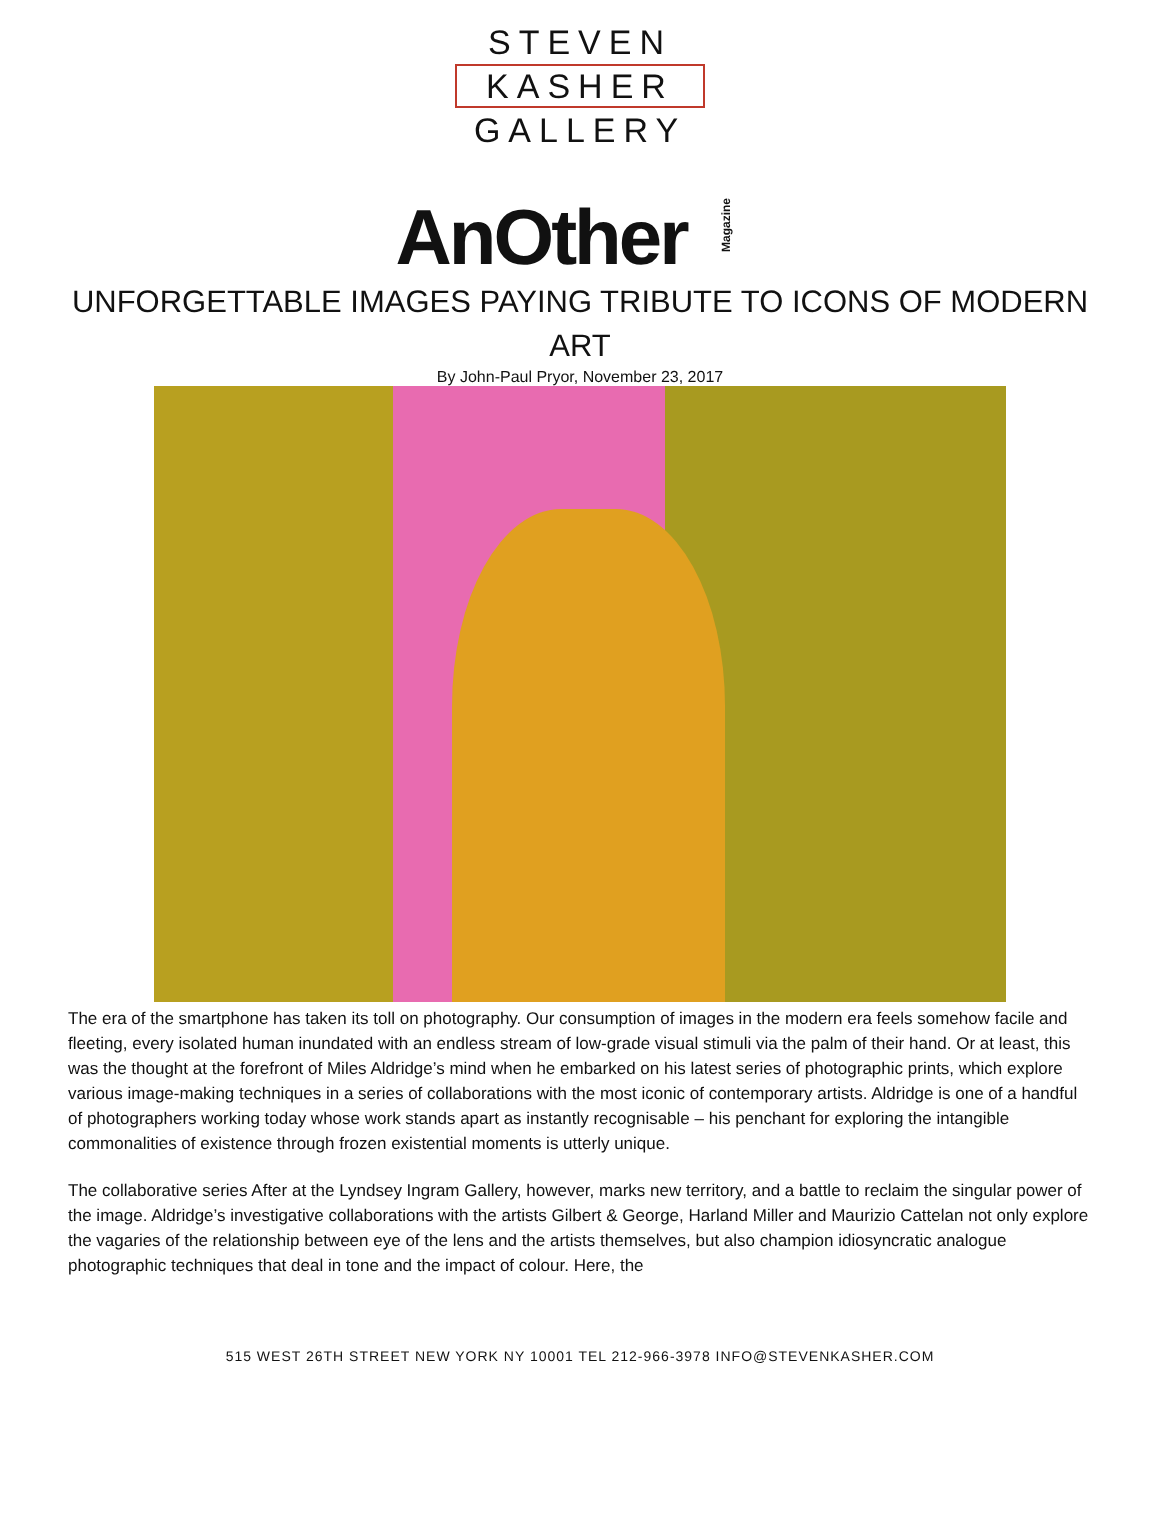STEVEN
KASHER
GALLERY
AnOtherMagazine
UNFORGETTABLE IMAGES PAYING TRIBUTE TO ICONS OF MODERN ART
By John-Paul Pryor, November 23, 2017
The era of the smartphone has taken its toll on photography. Our consumption of images in the modern era feels somehow facile and fleeting, every isolated human inundated with an endless stream of low-grade visual stimuli via the palm of their hand. Or at least, this was the thought at the forefront of Miles Aldridge’s mind when he embarked on his latest series of photographic prints, which explore various image-making techniques in a series of collaborations with the most iconic of contemporary artists. Aldridge is one of a handful of photographers working today whose work stands apart as instantly recognisable – his penchant for exploring the intangible commonalities of existence through frozen existential moments is utterly unique.
The collaborative series After at the Lyndsey Ingram Gallery, however, marks new territory, and a battle to reclaim the singular power of the image. Aldridge’s investigative collaborations with the artists Gilbert & George, Harland Miller and Maurizio Cattelan not only explore the vagaries of the relationship between eye of the lens and the artists themselves, but also champion idiosyncratic analogue photographic techniques that deal in tone and the impact of colour. Here, the
515 WEST 26TH STREET NEW YORK NY 10001 TEL 212-966-3978 INFO@STEVENKASHER.COM